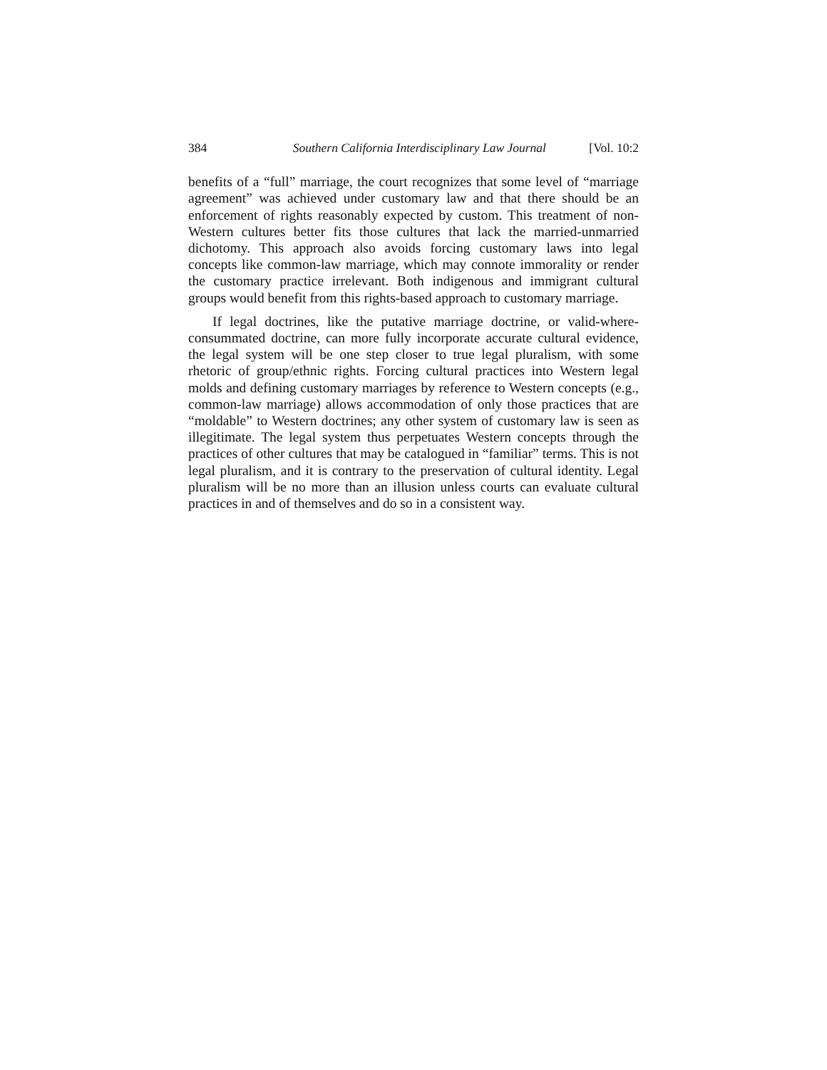384 Southern California Interdisciplinary Law Journal [Vol. 10:2
benefits of a “full” marriage, the court recognizes that some level of “marriage agreement” was achieved under customary law and that there should be an enforcement of rights reasonably expected by custom. This treatment of non-Western cultures better fits those cultures that lack the married-unmarried dichotomy. This approach also avoids forcing customary laws into legal concepts like common-law marriage, which may connote immorality or render the customary practice irrelevant. Both indigenous and immigrant cultural groups would benefit from this rights-based approach to customary marriage.
If legal doctrines, like the putative marriage doctrine, or valid-where-consummated doctrine, can more fully incorporate accurate cultural evidence, the legal system will be one step closer to true legal pluralism, with some rhetoric of group/ethnic rights. Forcing cultural practices into Western legal molds and defining customary marriages by reference to Western concepts (e.g., common-law marriage) allows accommodation of only those practices that are “moldable” to Western doctrines; any other system of customary law is seen as illegitimate. The legal system thus perpetuates Western concepts through the practices of other cultures that may be catalogued in “familiar” terms. This is not legal pluralism, and it is contrary to the preservation of cultural identity. Legal pluralism will be no more than an illusion unless courts can evaluate cultural practices in and of themselves and do so in a consistent way.